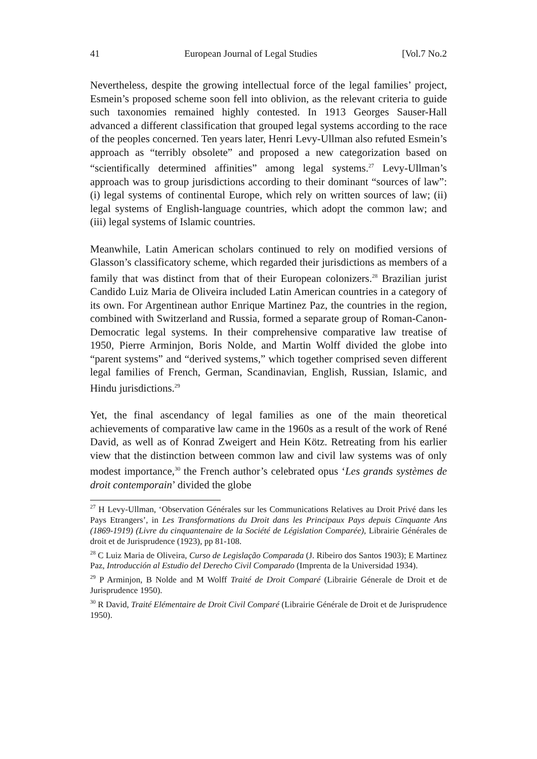41 European Journal of Legal Studies [Vol.7 No.2
Nevertheless, despite the growing intellectual force of the legal families’ project, Esmein’s proposed scheme soon fell into oblivion, as the relevant criteria to guide such taxonomies remained highly contested. In 1913 Georges Sauser-Hall advanced a different classification that grouped legal systems according to the race of the peoples concerned. Ten years later, Henri Levy-Ullman also refuted Esmein’s approach as “terribly obsolete” and proposed a new categorization based on “scientifically determined affinities” among legal systems.<sup>27</sup> Levy-Ullman’s approach was to group jurisdictions according to their dominant “sources of law”: (i) legal systems of continental Europe, which rely on written sources of law; (ii) legal systems of English-language countries, which adopt the common law; and (iii) legal systems of Islamic countries.
Meanwhile, Latin American scholars continued to rely on modified versions of Glasson’s classificatory scheme, which regarded their jurisdictions as members of a family that was distinct from that of their European colonizers.<sup>28</sup> Brazilian jurist Candido Luiz Maria de Oliveira included Latin American countries in a category of its own. For Argentinean author Enrique Martinez Paz, the countries in the region, combined with Switzerland and Russia, formed a separate group of Roman-Canon-Democratic legal systems. In their comprehensive comparative law treatise of 1950, Pierre Arminjon, Boris Nolde, and Martin Wolff divided the globe into “parent systems” and “derived systems,” which together comprised seven different legal families of French, German, Scandinavian, English, Russian, Islamic, and Hindu jurisdictions.<sup>29</sup>
Yet, the final ascendancy of legal families as one of the main theoretical achievements of comparative law came in the 1960s as a result of the work of René David, as well as of Konrad Zweigert and Hein Kötz. Retreating from his earlier view that the distinction between common law and civil law systems was of only modest importance,<sup>30</sup> the French author’s celebrated opus ‘Les grands systèmes de droit contemporain’ divided the globe
<sup>27</sup> H Levy-Ullman, ‘Observation Générales sur les Communications Relatives au Droit Privé dans les Pays Etrangers’, in Les Transformations du Droit dans les Principaux Pays depuis Cinquante Ans (1869-1919) (Livre du cinquantenaire de la Société de Législation Comparée), Librairie Générales de droit et de Jurisprudence (1923), pp 81-108.
<sup>28</sup> C Luiz Maria de Oliveira, Curso de Legislação Comparada (J. Ribeiro dos Santos 1903); E Martinez Paz, Introducción al Estudio del Derecho Civil Comparado (Imprenta de la Universidad 1934).
<sup>29</sup> P Arminjon, B Nolde and M Wolff Traité de Droit Comparé (Librairie Génerale de Droit et de Jurisprudence 1950).
<sup>30</sup> R David, Traité Elémentaire de Droit Civil Comparé (Librairie Générale de Droit et de Jurisprudence 1950).